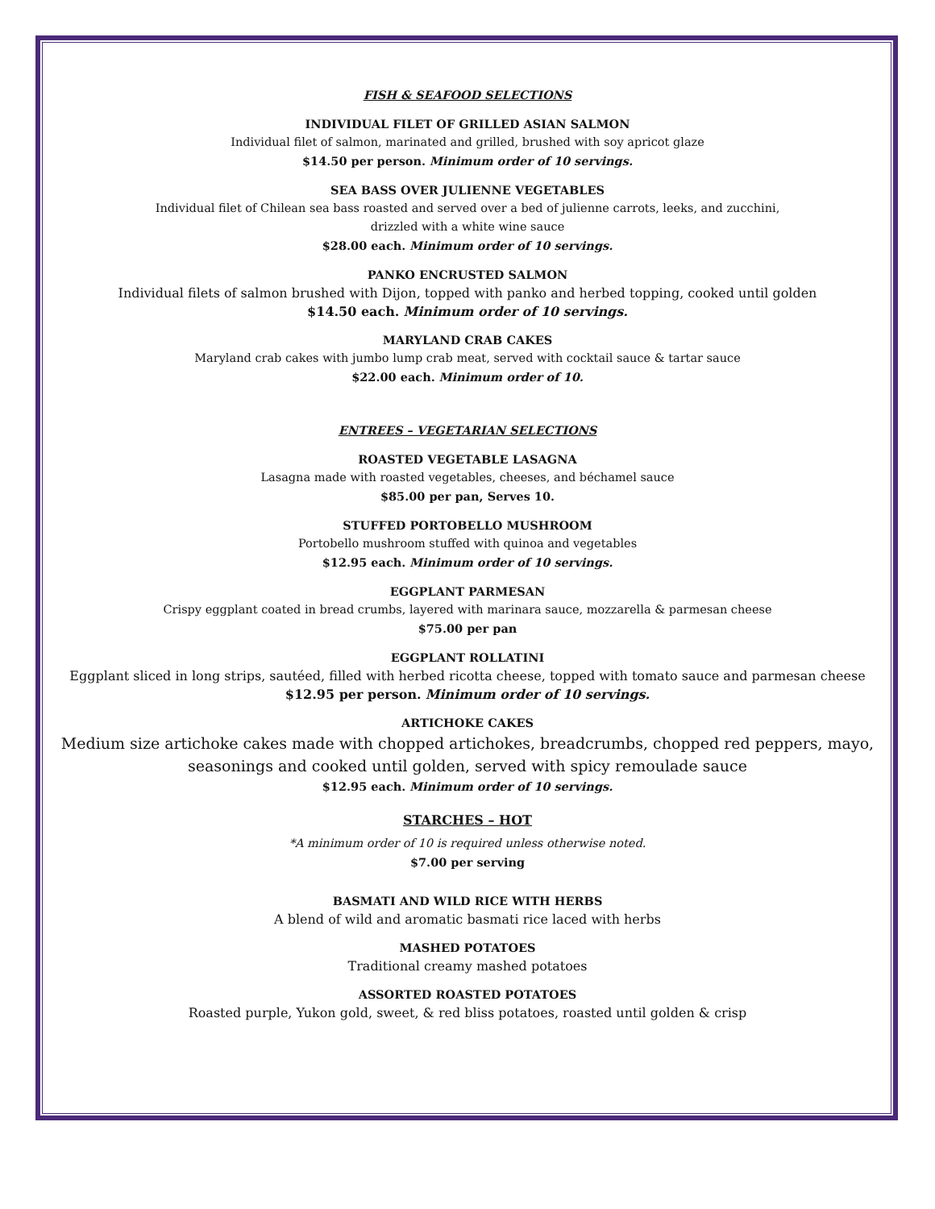FISH & SEAFOOD SELECTIONS
INDIVIDUAL FILET OF GRILLED ASIAN SALMON
Individual filet of salmon, marinated and grilled, brushed with soy apricot glaze
$14.50 per person. Minimum order of 10 servings.
SEA BASS OVER JULIENNE VEGETABLES
Individual filet of Chilean sea bass roasted and served over a bed of julienne carrots, leeks, and zucchini,
drizzled with a white wine sauce
$28.00 each. Minimum order of 10 servings.
PANKO ENCRUSTED SALMON
Individual filets of salmon brushed with Dijon, topped with panko and herbed topping, cooked until golden
$14.50 each. Minimum order of 10 servings.
MARYLAND CRAB CAKES
Maryland crab cakes with jumbo lump crab meat, served with cocktail sauce & tartar sauce
$22.00 each. Minimum order of 10.
ENTREES – VEGETARIAN SELECTIONS
ROASTED VEGETABLE LASAGNA
Lasagna made with roasted vegetables, cheeses, and béchamel sauce
$85.00 per pan, Serves 10.
STUFFED PORTOBELLO MUSHROOM
Portobello mushroom stuffed with quinoa and vegetables
$12.95 each. Minimum order of 10 servings.
EGGPLANT PARMESAN
Crispy eggplant coated in bread crumbs, layered with marinara sauce, mozzarella & parmesan cheese
$75.00 per pan
EGGPLANT ROLLATINI
Eggplant sliced in long strips, sautéed, filled with herbed ricotta cheese, topped with tomato sauce and parmesan cheese
$12.95 per person. Minimum order of 10 servings.
ARTICHOKE CAKES
Medium size artichoke cakes made with chopped artichokes, breadcrumbs, chopped red peppers, mayo,
seasonings and cooked until golden, served with spicy remoulade sauce
$12.95 each. Minimum order of 10 servings.
STARCHES – HOT
*A minimum order of 10 is required unless otherwise noted.
$7.00 per serving
BASMATI AND WILD RICE WITH HERBS
A blend of wild and aromatic basmati rice laced with herbs
MASHED POTATOES
Traditional creamy mashed potatoes
ASSORTED ROASTED POTATOES
Roasted purple, Yukon gold, sweet, & red bliss potatoes, roasted until golden & crisp